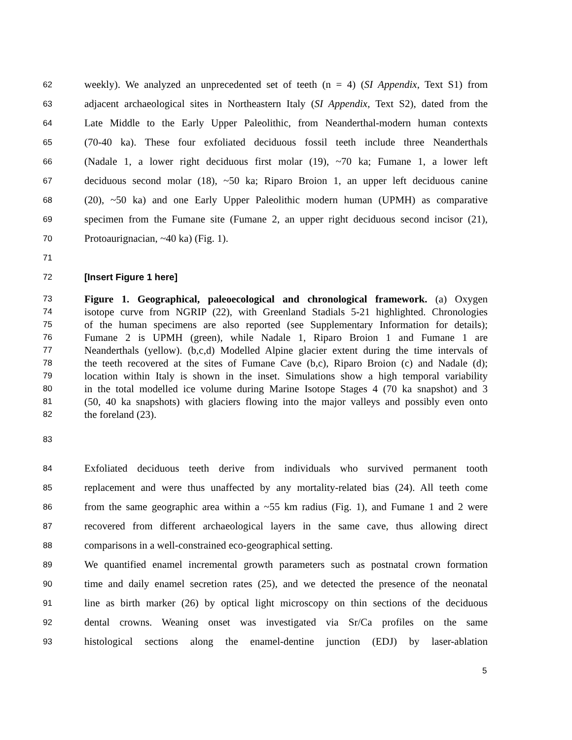62 weekly). We analyzed an unprecedented set of teeth (n = 4) (SI Appendix, Text S1) from
63 adjacent archaeological sites in Northeastern Italy (SI Appendix, Text S2), dated from the
64 Late Middle to the Early Upper Paleolithic, from Neanderthal-modern human contexts
65 (70-40 ka). These four exfoliated deciduous fossil teeth include three Neanderthals
66 (Nadale 1, a lower right deciduous first molar (19), ~70 ka; Fumane 1, a lower left
67 deciduous second molar (18), ~50 ka; Riparo Broion 1, an upper left deciduous canine
68 (20), ~50 ka) and one Early Upper Paleolithic modern human (UPMH) as comparative
69 specimen from the Fumane site (Fumane 2, an upper right deciduous second incisor (21),
70 Protoaurignacian, ~40 ka) (Fig. 1).
71
72 [Insert Figure 1 here]
73 Figure 1. Geographical, paleoecological and chronological framework. (a) Oxygen
74 isotope curve from NGRIP (22), with Greenland Stadials 5-21 highlighted. Chronologies
75 of the human specimens are also reported (see Supplementary Information for details);
76 Fumane 2 is UPMH (green), while Nadale 1, Riparo Broion 1 and Fumane 1 are
77 Neanderthals (yellow). (b,c,d) Modelled Alpine glacier extent during the time intervals of
78 the teeth recovered at the sites of Fumane Cave (b,c), Riparo Broion (c) and Nadale (d);
79 location within Italy is shown in the inset. Simulations show a high temporal variability
80 in the total modelled ice volume during Marine Isotope Stages 4 (70 ka snapshot) and 3
81 (50, 40 ka snapshots) with glaciers flowing into the major valleys and possibly even onto
82 the foreland (23).
83
84 Exfoliated deciduous teeth derive from individuals who survived permanent tooth
85 replacement and were thus unaffected by any mortality-related bias (24). All teeth come
86 from the same geographic area within a ~55 km radius (Fig. 1), and Fumane 1 and 2 were
87 recovered from different archaeological layers in the same cave, thus allowing direct
88 comparisons in a well-constrained eco-geographical setting.
89 We quantified enamel incremental growth parameters such as postnatal crown formation
90 time and daily enamel secretion rates (25), and we detected the presence of the neonatal
91 line as birth marker (26) by optical light microscopy on thin sections of the deciduous
92 dental crowns. Weaning onset was investigated via Sr/Ca profiles on the same
93 histological sections along the enamel-dentine junction (EDJ) by laser-ablation
5